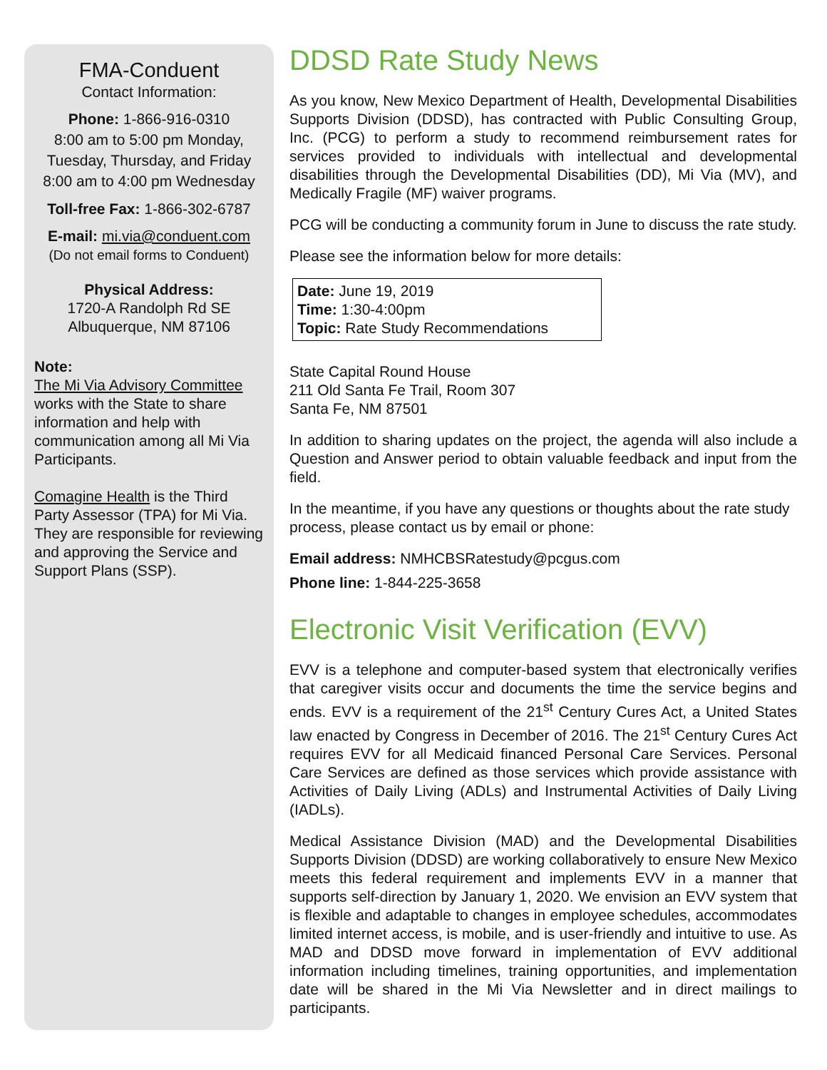FMA-Conduent
Contact Information:
Phone: 1-866-916-0310
8:00 am to 5:00 pm Monday, Tuesday, Thursday, and Friday
8:00 am to 4:00 pm Wednesday
Toll-free Fax: 1-866-302-6787
E-mail: mi.via@conduent.com
(Do not email forms to Conduent)
Physical Address:
1720-A Randolph Rd SE
Albuquerque, NM 87106
Note:
The Mi Via Advisory Committee works with the State to share information and help with communication among all Mi Via Participants.
Comagine Health is the Third Party Assessor (TPA) for Mi Via. They are responsible for reviewing and approving the Service and Support Plans (SSP).
DDSD Rate Study News
As you know, New Mexico Department of Health, Developmental Disabilities Supports Division (DDSD), has contracted with Public Consulting Group, Inc. (PCG) to perform a study to recommend reimbursement rates for services provided to individuals with intellectual and developmental disabilities through the Developmental Disabilities (DD), Mi Via (MV), and Medically Fragile (MF) waiver programs.
PCG will be conducting a community forum in June to discuss the rate study.
Please see the information below for more details:
Date: June 19, 2019
Time: 1:30-4:00pm
Topic: Rate Study Recommendations
State Capital Round House
211 Old Santa Fe Trail, Room 307
Santa Fe, NM 87501
In addition to sharing updates on the project, the agenda will also include a Question and Answer period to obtain valuable feedback and input from the field.
In the meantime, if you have any questions or thoughts about the rate study process, please contact us by email or phone:
Email address: NMHCBSRatestudy@pcgus.com
Phone line: 1-844-225-3658
Electronic Visit Verification (EVV)
EVV is a telephone and computer-based system that electronically verifies that caregiver visits occur and documents the time the service begins and ends. EVV is a requirement of the 21<sup>st</sup> Century Cures Act, a United States law enacted by Congress in December of 2016. The 21<sup>st</sup> Century Cures Act requires EVV for all Medicaid financed Personal Care Services. Personal Care Services are defined as those services which provide assistance with Activities of Daily Living (ADLs) and Instrumental Activities of Daily Living (IADLs).
Medical Assistance Division (MAD) and the Developmental Disabilities Supports Division (DDSD) are working collaboratively to ensure New Mexico meets this federal requirement and implements EVV in a manner that supports self-direction by January 1, 2020. We envision an EVV system that is flexible and adaptable to changes in employee schedules, accommodates limited internet access, is mobile, and is user-friendly and intuitive to use. As MAD and DDSD move forward in implementation of EVV additional information including timelines, training opportunities, and implementation date will be shared in the Mi Via Newsletter and in direct mailings to participants.